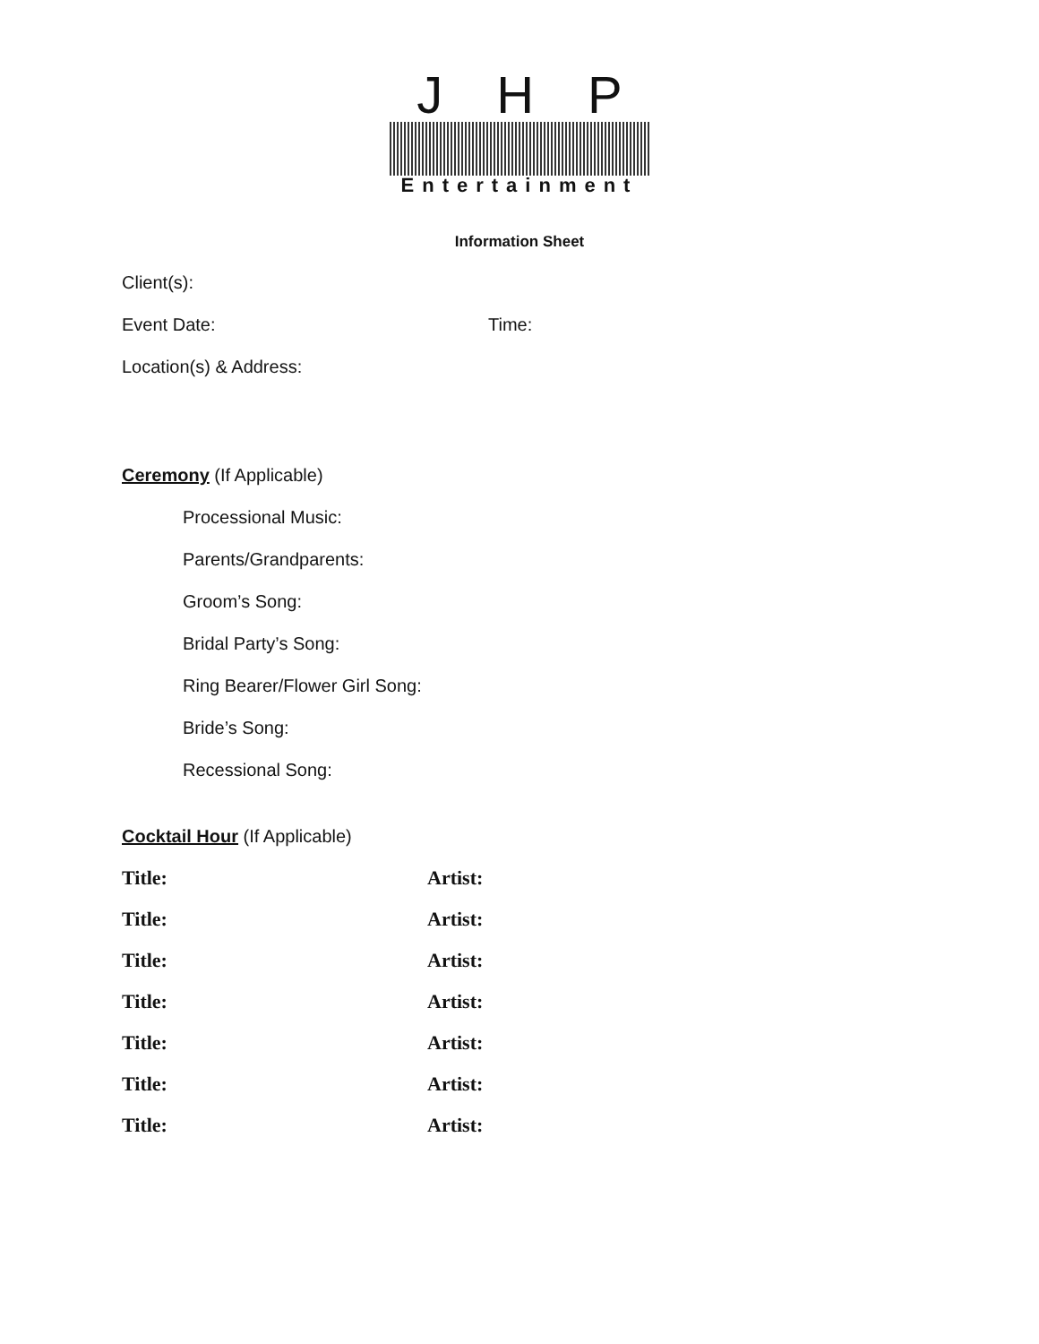JHP
Entertainment
Information Sheet
Client(s):
Event Date: Time:
Location(s) & Address:
Ceremony (If Applicable)
Processional Music:
Parents/Grandparents:
Groom’s Song:
Bridal Party’s Song:
Ring Bearer/Flower Girl Song:
Bride’s Song:
Recessional Song:
Cocktail Hour (If Applicable)
Title: Artist:
Title: Artist:
Title: Artist:
Title: Artist:
Title: Artist:
Title: Artist:
Title: Artist: